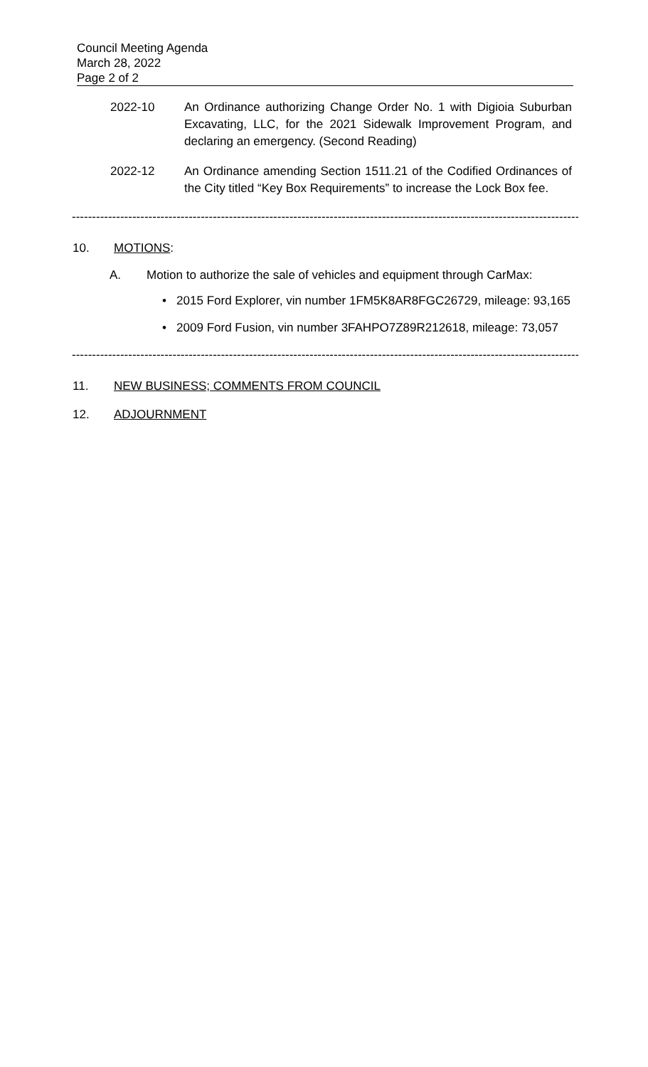Council Meeting Agenda
March 28, 2022
Page 2 of 2
2022-10 An Ordinance authorizing Change Order No. 1 with Digioia Suburban Excavating, LLC, for the 2021 Sidewalk Improvement Program, and declaring an emergency. (Second Reading)
2022-12 An Ordinance amending Section 1511.21 of the Codified Ordinances of the City titled “Key Box Requirements” to increase the Lock Box fee.
----------------------------------------------------------------------------------------------------------------------------------
10. MOTIONS:
A. Motion to authorize the sale of vehicles and equipment through CarMax:
• 2015 Ford Explorer, vin number 1FM5K8AR8FGC26729, mileage: 93,165
• 2009 Ford Fusion, vin number 3FAHPO7Z89R212618, mileage: 73,057
----------------------------------------------------------------------------------------------------------------------------------
11. NEW BUSINESS; COMMENTS FROM COUNCIL
12. ADJOURNMENT